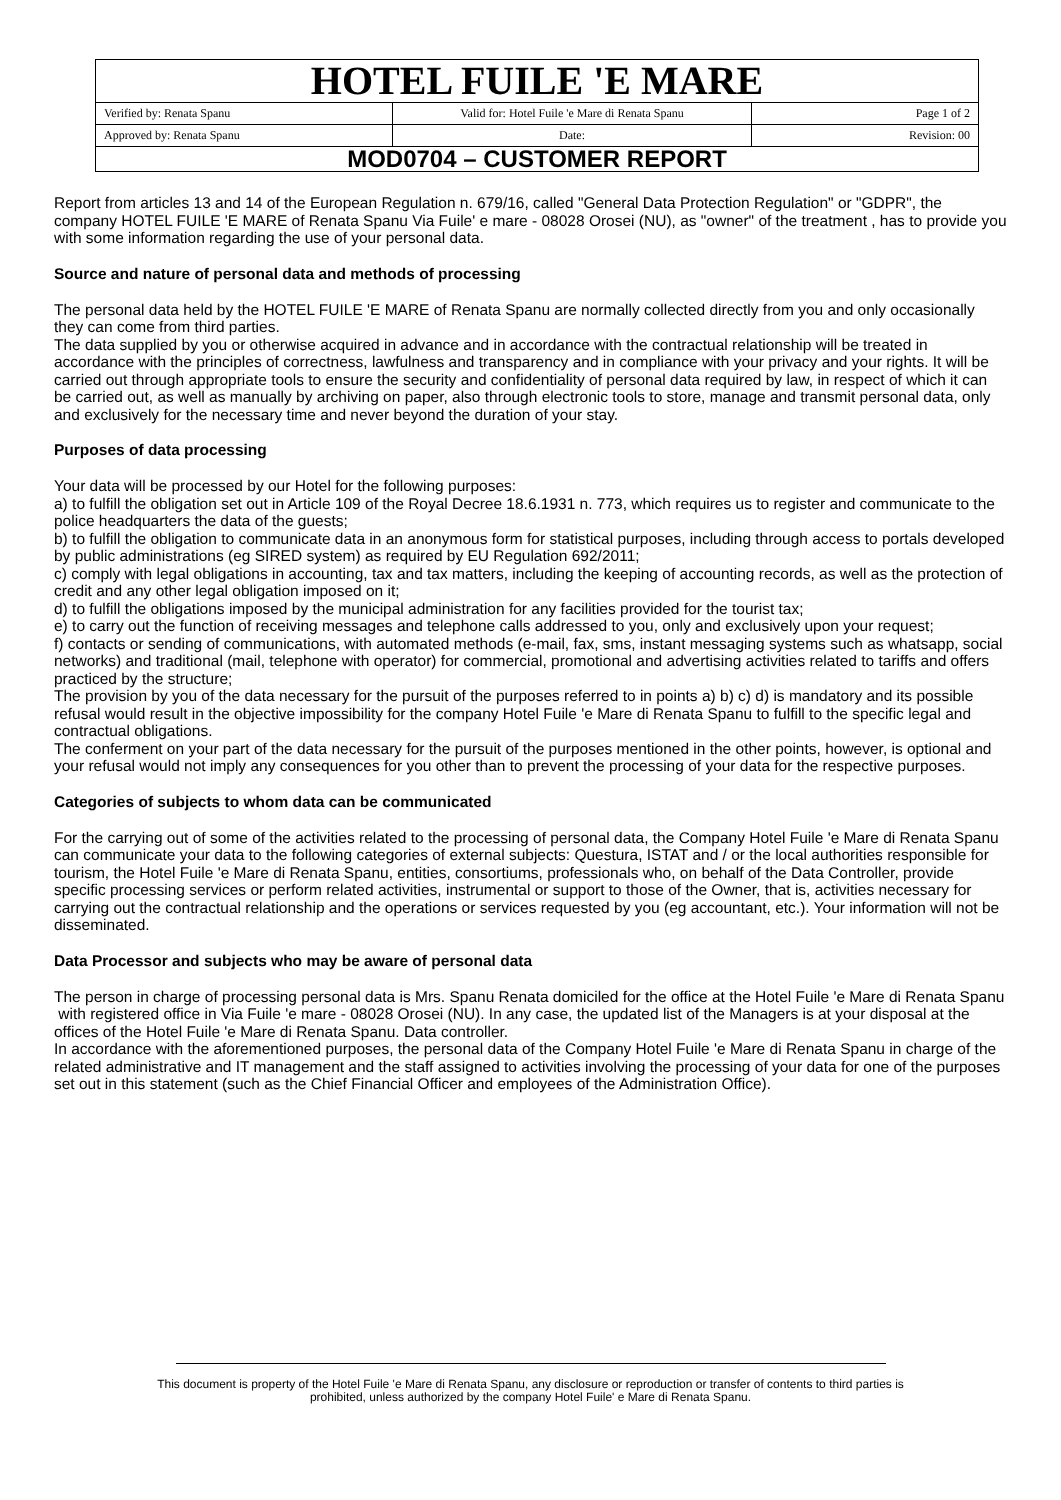| HOTEL FUILE 'E MARE | | |
| Verified by: Renata Spanu | Valid for: Hotel Fuile 'e Mare di Renata Spanu | Page 1 of 2 |
| Approved by: Renata Spanu | Date: | Revision: 00 |
| MOD0704 – CUSTOMER REPORT | | |
Report from articles 13 and 14 of the European Regulation n. 679/16, called "General Data Protection Regulation" or "GDPR", the company HOTEL FUILE 'E MARE of Renata Spanu Via Fuile' e mare - 08028 Orosei (NU), as "owner" of the treatment , has to provide you with some information regarding the use of your personal data.
Source and nature of personal data and methods of processing
The personal data held by the HOTEL FUILE 'E MARE of Renata Spanu are normally collected directly from you and only occasionally they can come from third parties.
The data supplied by you or otherwise acquired in advance and in accordance with the contractual relationship will be treated in accordance with the principles of correctness, lawfulness and transparency and in compliance with your privacy and your rights. It will be carried out through appropriate tools to ensure the security and confidentiality of personal data required by law, in respect of which it can be carried out, as well as manually by archiving on paper, also through electronic tools to store, manage and transmit personal data, only and exclusively for the necessary time and never beyond the duration of your stay.
Purposes of data processing
Your data will be processed by our Hotel for the following purposes:
a) to fulfill the obligation set out in Article 109 of the Royal Decree 18.6.1931 n. 773, which requires us to register and communicate to the police headquarters the data of the guests;
b) to fulfill the obligation to communicate data in an anonymous form for statistical purposes, including through access to portals developed by public administrations (eg SIRED system) as required by EU Regulation 692/2011;
c) comply with legal obligations in accounting, tax and tax matters, including the keeping of accounting records, as well as the protection of credit and any other legal obligation imposed on it;
d) to fulfill the obligations imposed by the municipal administration for any facilities provided for the tourist tax;
e) to carry out the function of receiving messages and telephone calls addressed to you, only and exclusively upon your request;
f) contacts or sending of communications, with automated methods (e-mail, fax, sms, instant messaging systems such as whatsapp, social networks) and traditional (mail, telephone with operator) for commercial, promotional and advertising activities related to tariffs and offers practiced by the structure;
The provision by you of the data necessary for the pursuit of the purposes referred to in points a) b) c) d) is mandatory and its possible refusal would result in the objective impossibility for the company Hotel Fuile 'e Mare di Renata Spanu to fulfill to the specific legal and contractual obligations.
The conferment on your part of the data necessary for the pursuit of the purposes mentioned in the other points, however, is optional and your refusal would not imply any consequences for you other than to prevent the processing of your data for the respective purposes.
Categories of subjects to whom data can be communicated
For the carrying out of some of the activities related to the processing of personal data, the Company Hotel Fuile 'e Mare di Renata Spanu can communicate your data to the following categories of external subjects: Questura, ISTAT and / or the local authorities responsible for tourism, the Hotel Fuile 'e Mare di Renata Spanu, entities, consortiums, professionals who, on behalf of the Data Controller, provide specific processing services or perform related activities, instrumental or support to those of the Owner, that is, activities necessary for carrying out the contractual relationship and the operations or services requested by you (eg accountant, etc.). Your information will not be disseminated.
Data Processor and subjects who may be aware of personal data
The person in charge of processing personal data is Mrs. Spanu Renata domiciled for the office at the Hotel Fuile 'e Mare di Renata Spanu
with registered office in Via Fuile 'e mare - 08028 Orosei (NU). In any case, the updated list of the Managers is at your disposal at the offices of the Hotel Fuile 'e Mare di Renata Spanu. Data controller.
In accordance with the aforementioned purposes, the personal data of the Company Hotel Fuile 'e Mare di Renata Spanu in charge of the related administrative and IT management and the staff assigned to activities involving the processing of your data for one of the purposes set out in this statement (such as the Chief Financial Officer and employees of the Administration Office).
This document is property of the Hotel Fuile 'e Mare di Renata Spanu, any disclosure or reproduction or transfer of contents to third parties is
prohibited, unless authorized by the company Hotel Fuile' e Mare di Renata Spanu.